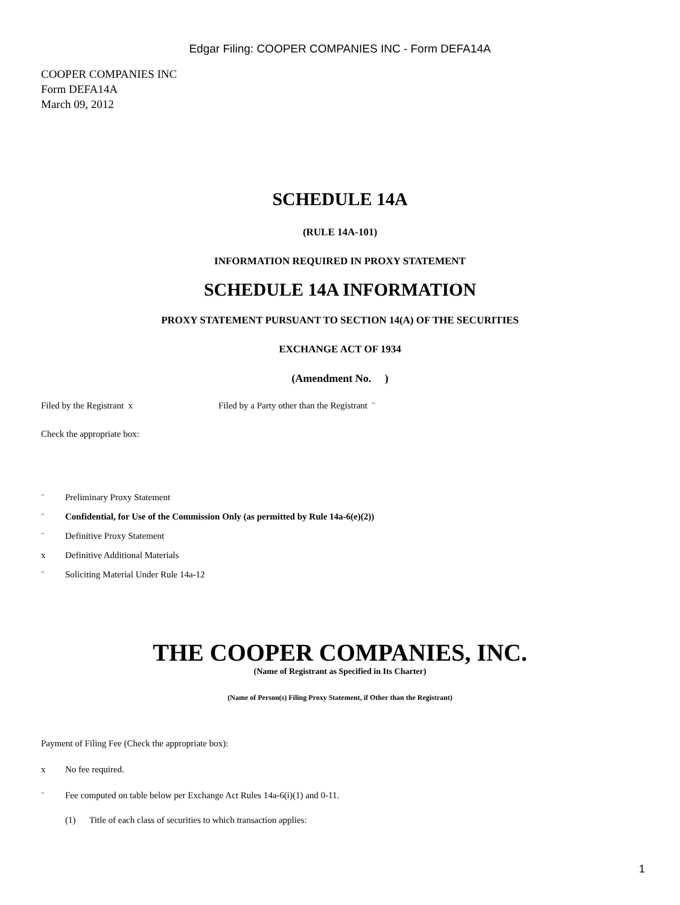Edgar Filing: COOPER COMPANIES INC - Form DEFA14A
COOPER COMPANIES INC
Form DEFA14A
March 09, 2012
SCHEDULE 14A
(RULE 14A-101)
INFORMATION REQUIRED IN PROXY STATEMENT
SCHEDULE 14A INFORMATION
PROXY STATEMENT PURSUANT TO SECTION 14(A) OF THE SECURITIES
EXCHANGE ACT OF 1934
(Amendment No. )
Filed by the Registrant x Filed by a Party other than the Registrant ¨
Check the appropriate box:
¨ Preliminary Proxy Statement
¨ Confidential, for Use of the Commission Only (as permitted by Rule 14a-6(e)(2))
¨ Definitive Proxy Statement
x Definitive Additional Materials
¨ Soliciting Material Under Rule 14a-12
THE COOPER COMPANIES, INC.
(Name of Registrant as Specified in Its Charter)
(Name of Person(s) Filing Proxy Statement, if Other than the Registrant)
Payment of Filing Fee (Check the appropriate box):
x No fee required.
¨ Fee computed on table below per Exchange Act Rules 14a-6(i)(1) and 0-11.
(1) Title of each class of securities to which transaction applies:
1